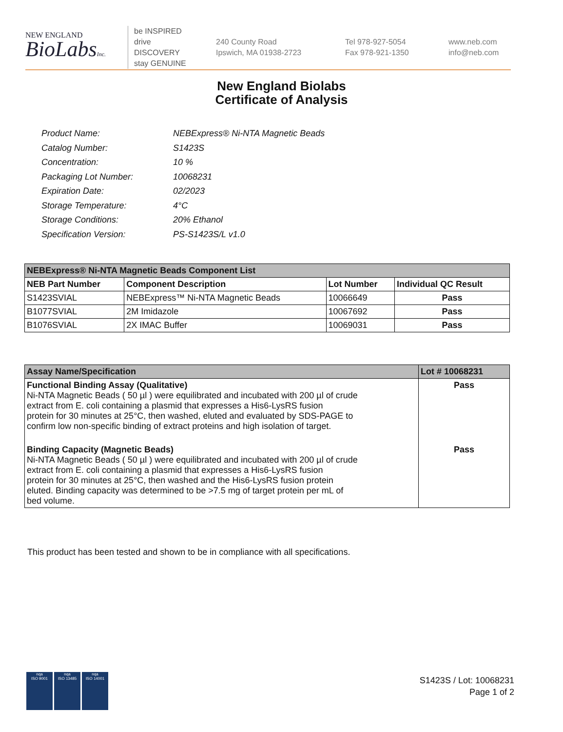NEW ENGLAND
BioLabsInc.
be INSPIRED
drive DISCOVERY
stay GENUINE
240 County Road
Ipswich, MA 01938-2723
Tel 978-927-5054
Fax 978-921-1350
www.neb.com
info@neb.com
New England Biolabs
Certificate of Analysis
| Product Name: | NEBExpress® Ni-NTA Magnetic Beads |
| Catalog Number: | S1423S |
| Concentration: | 10 % |
| Packaging Lot Number: | 10068231 |
| Expiration Date: | 02/2023 |
| Storage Temperature: | 4°C |
| Storage Conditions: | 20% Ethanol |
| Specification Version: | PS-S1423S/L v1.0 |
| NEBExpress® Ni-NTA Magnetic Beads Component List | | | |
| --- | --- | --- | --- |
| NEB Part Number | Component Description | Lot Number | Individual QC Result |
| S1423SVIAL | NEBExpress™ Ni-NTA Magnetic Beads | 10066649 | Pass |
| B1077SVIAL | 2M Imidazole | 10067692 | Pass |
| B1076SVIAL | 2X IMAC Buffer | 10069031 | Pass |
| Assay Name/Specification | Lot # 10068231 |
| --- | --- |
| Functional Binding Assay (Qualitative) Ni-NTA Magnetic Beads ( 50 µl ) were equilibrated and incubated with 200 µl of crude extract from E. coli containing a plasmid that expresses a His6-LysRS fusion protein for 30 minutes at 25°C, then washed, eluted and evaluated by SDS-PAGE to confirm low non-specific binding of extract proteins and high isolation of target. | Pass |
| Binding Capacity (Magnetic Beads) Ni-NTA Magnetic Beads ( 50 µl ) were equilibrated and incubated with 200 µl of crude extract from E. coli containing a plasmid that expresses a His6-LysRS fusion protein for 30 minutes at 25°C, then washed and the His6-LysRS fusion protein eluted. Binding capacity was determined to be >7.5 mg of target protein per mL of bed volume. | Pass |
This product has been tested and shown to be in compliance with all specifications.
nqa
ISO 9001
nqa
ISO 13485
nqa
ISO 14001
S1423S / Lot: 10068231
Page 1 of 2